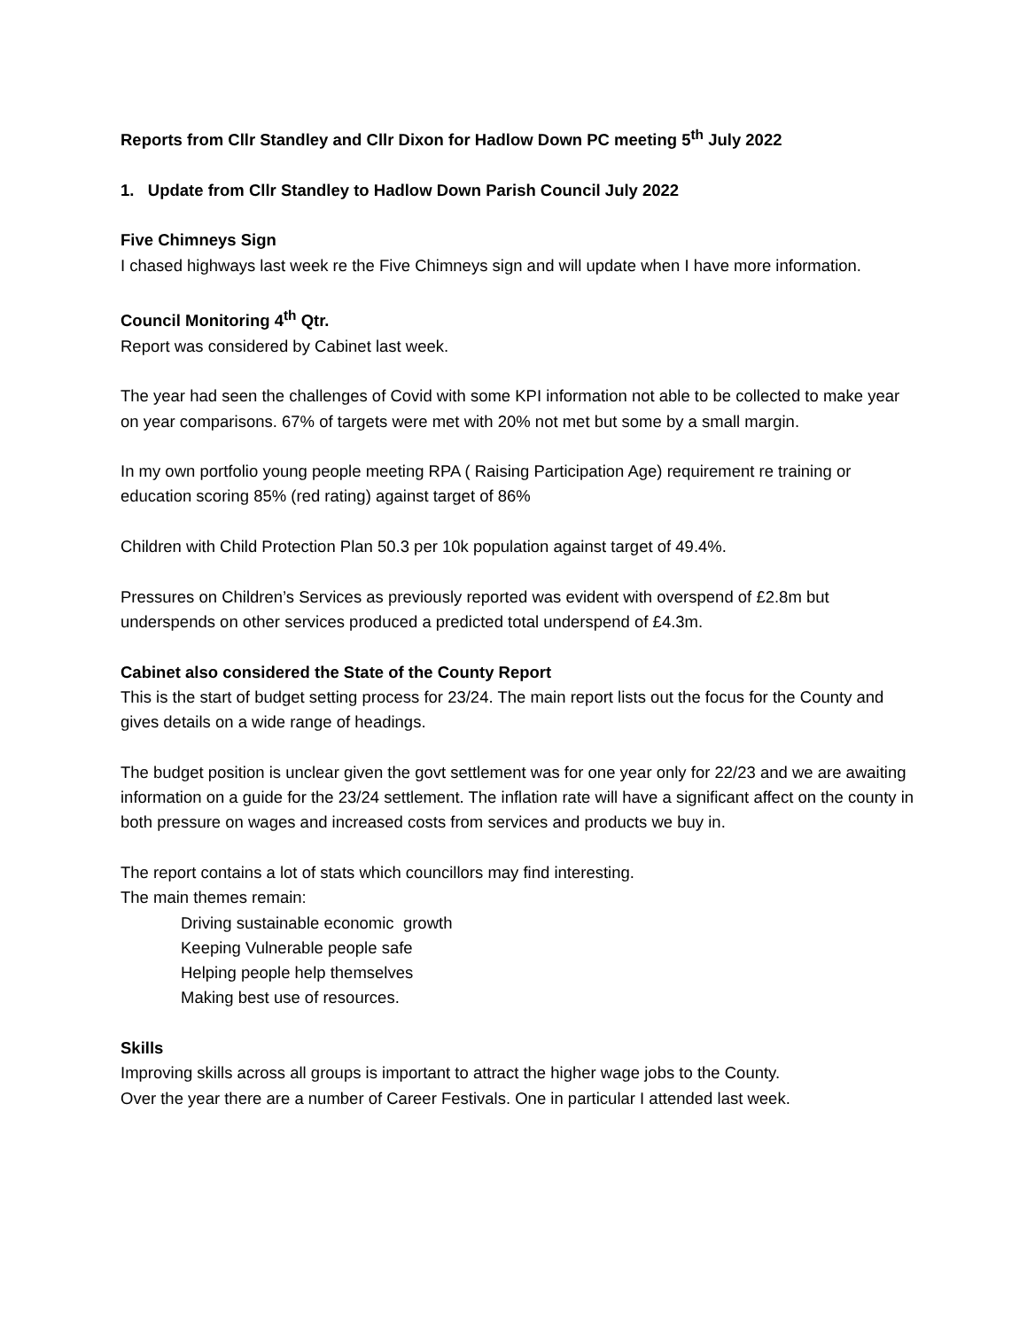Reports from Cllr Standley and Cllr Dixon for Hadlow Down PC meeting 5<sup>th</sup> July 2022
1. Update from Cllr Standley to Hadlow Down Parish Council July 2022
Five Chimneys Sign
I chased highways last week re the Five Chimneys sign and will update when I have more information.
Council Monitoring 4<sup>th</sup> Qtr.
Report was considered by Cabinet last week.
The year had seen the challenges of Covid with some KPI information not able to be collected to make year on year comparisons. 67% of targets were met with 20% not met but some by a small margin.
In my own portfolio young people meeting RPA ( Raising Participation Age) requirement re training or education scoring 85% (red rating) against target of 86%
Children with Child Protection Plan 50.3 per 10k population against target of 49.4%.
Pressures on Children’s Services as previously reported was evident with overspend of £2.8m but underspends on other services produced a predicted total underspend of £4.3m.
Cabinet also considered the State of the County Report
This is the start of budget setting process for 23/24. The main report lists out the focus for the County and gives details on a wide range of headings.
The budget position is unclear given the govt settlement was for one year only for 22/23 and we are awaiting information on a guide for the 23/24 settlement. The inflation rate will have a significant affect on the county in both pressure on wages and increased costs from services and products we buy in.
The report contains a lot of stats which councillors may find interesting.
The main themes remain:
Driving sustainable economic growth
Keeping Vulnerable people safe
Helping people help themselves
Making best use of resources.
Skills
Improving skills across all groups is important to attract the higher wage jobs to the County.
Over the year there are a number of Career Festivals. One in particular I attended last week.